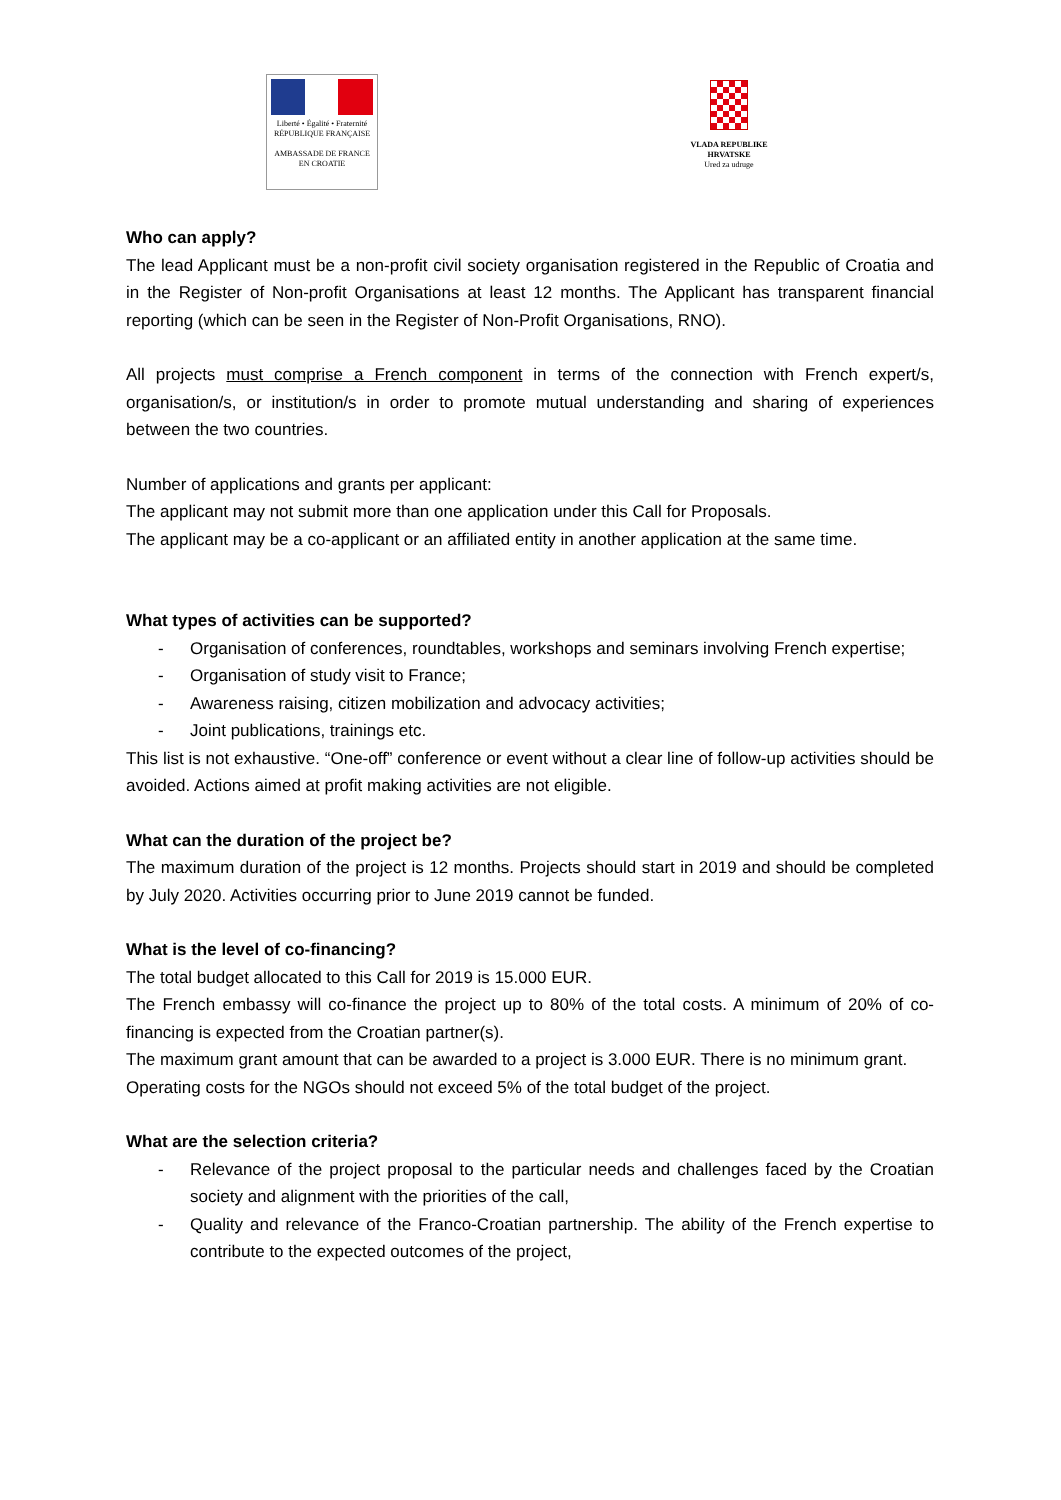Liberté • Égalité • Fraternité
RÉPUBLIQUE FRANÇAISE
AMBASSADE DE FRANCE
EN CROATIE
VLADA REPUBLIKE HRVATSKE
Ured za udruge
Who can apply?
The lead Applicant must be a non-profit civil society organisation registered in the Republic of Croatia and in the Register of Non-profit Organisations at least 12 months. The Applicant has transparent financial reporting (which can be seen in the Register of Non-Profit Organisations, RNO).
All projects must comprise a French component in terms of the connection with French expert/s, organisation/s, or institution/s in order to promote mutual understanding and sharing of experiences between the two countries.
Number of applications and grants per applicant:
The applicant may not submit more than one application under this Call for Proposals.
The applicant may be a co-applicant or an affiliated entity in another application at the same time.
What types of activities can be supported?
- Organisation of conferences, roundtables, workshops and seminars involving French expertise;
- Organisation of study visit to France;
- Awareness raising, citizen mobilization and advocacy activities;
- Joint publications, trainings etc.
This list is not exhaustive. “One-off” conference or event without a clear line of follow-up activities should be avoided. Actions aimed at profit making activities are not eligible.
What can the duration of the project be?
The maximum duration of the project is 12 months. Projects should start in 2019 and should be completed by July 2020. Activities occurring prior to June 2019 cannot be funded.
What is the level of co-financing?
The total budget allocated to this Call for 2019 is 15.000 EUR.
The French embassy will co-finance the project up to 80% of the total costs. A minimum of 20% of co-financing is expected from the Croatian partner(s).
The maximum grant amount that can be awarded to a project is 3.000 EUR. There is no minimum grant.
Operating costs for the NGOs should not exceed 5% of the total budget of the project.
What are the selection criteria?
- Relevance of the project proposal to the particular needs and challenges faced by the Croatian society and alignment with the priorities of the call,
- Quality and relevance of the Franco-Croatian partnership. The ability of the French expertise to contribute to the expected outcomes of the project,